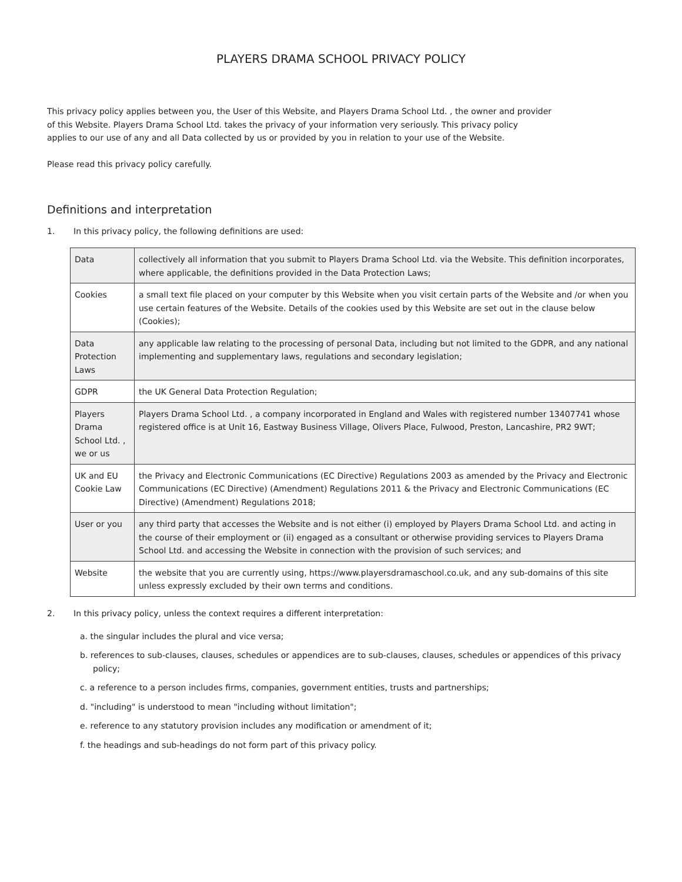PLAYERS DRAMA SCHOOL PRIVACY POLICY
This privacy policy applies between you, the User of this Website, and Players Drama School Ltd. , the owner and provider
of this Website. Players Drama School Ltd. takes the privacy of your information very seriously. This privacy policy
applies to our use of any and all Data collected by us or provided by you in relation to your use of the Website.
Please read this privacy policy carefully.
Definitions and interpretation
1. In this privacy policy, the following definitions are used:
| Data | collectively all information that you submit to Players Drama School Ltd. via the Website. This definition incorporates, where applicable, the definitions provided in the Data Protection Laws; |
| Cookies | a small text file placed on your computer by this Website when you visit certain parts of the Website and /or when you use certain features of the Website. Details of the cookies used by this Website are set out in the clause below (Cookies); |
| Data Protection Laws | any applicable law relating to the processing of personal Data, including but not limited to the GDPR, and any national implementing and supplementary laws, regulations and secondary legislation; |
| GDPR | the UK General Data Protection Regulation; |
| Players Drama School Ltd. , we or us | Players Drama School Ltd. , a company incorporated in England and Wales with registered number 13407741 whose registered office is at Unit 16, Eastway Business Village, Olivers Place, Fulwood, Preston, Lancashire, PR2 9WT; |
| UK and EU Cookie Law | the Privacy and Electronic Communications (EC Directive) Regulations 2003 as amended by the Privacy and Electronic Communications (EC Directive) (Amendment) Regulations 2011 & the Privacy and Electronic Communications (EC Directive) (Amendment) Regulations 2018; |
| User or you | any third party that accesses the Website and is not either (i) employed by Players Drama School Ltd. and acting in the course of their employment or (ii) engaged as a consultant or otherwise providing services to Players Drama School Ltd. and accessing the Website in connection with the provision of such services; and |
| Website | the website that you are currently using, https://www.playersdramaschool.co.uk, and any sub-domains of this site unless expressly excluded by their own terms and conditions. |
2. In this privacy policy, unless the context requires a different interpretation:
a. the singular includes the plural and vice versa;
b. references to sub-clauses, clauses, schedules or appendices are to sub-clauses, clauses, schedules or appendices of this privacy policy;
c. a reference to a person includes firms, companies, government entities, trusts and partnerships;
d. "including" is understood to mean "including without limitation";
e. reference to any statutory provision includes any modification or amendment of it;
f. the headings and sub-headings do not form part of this privacy policy.